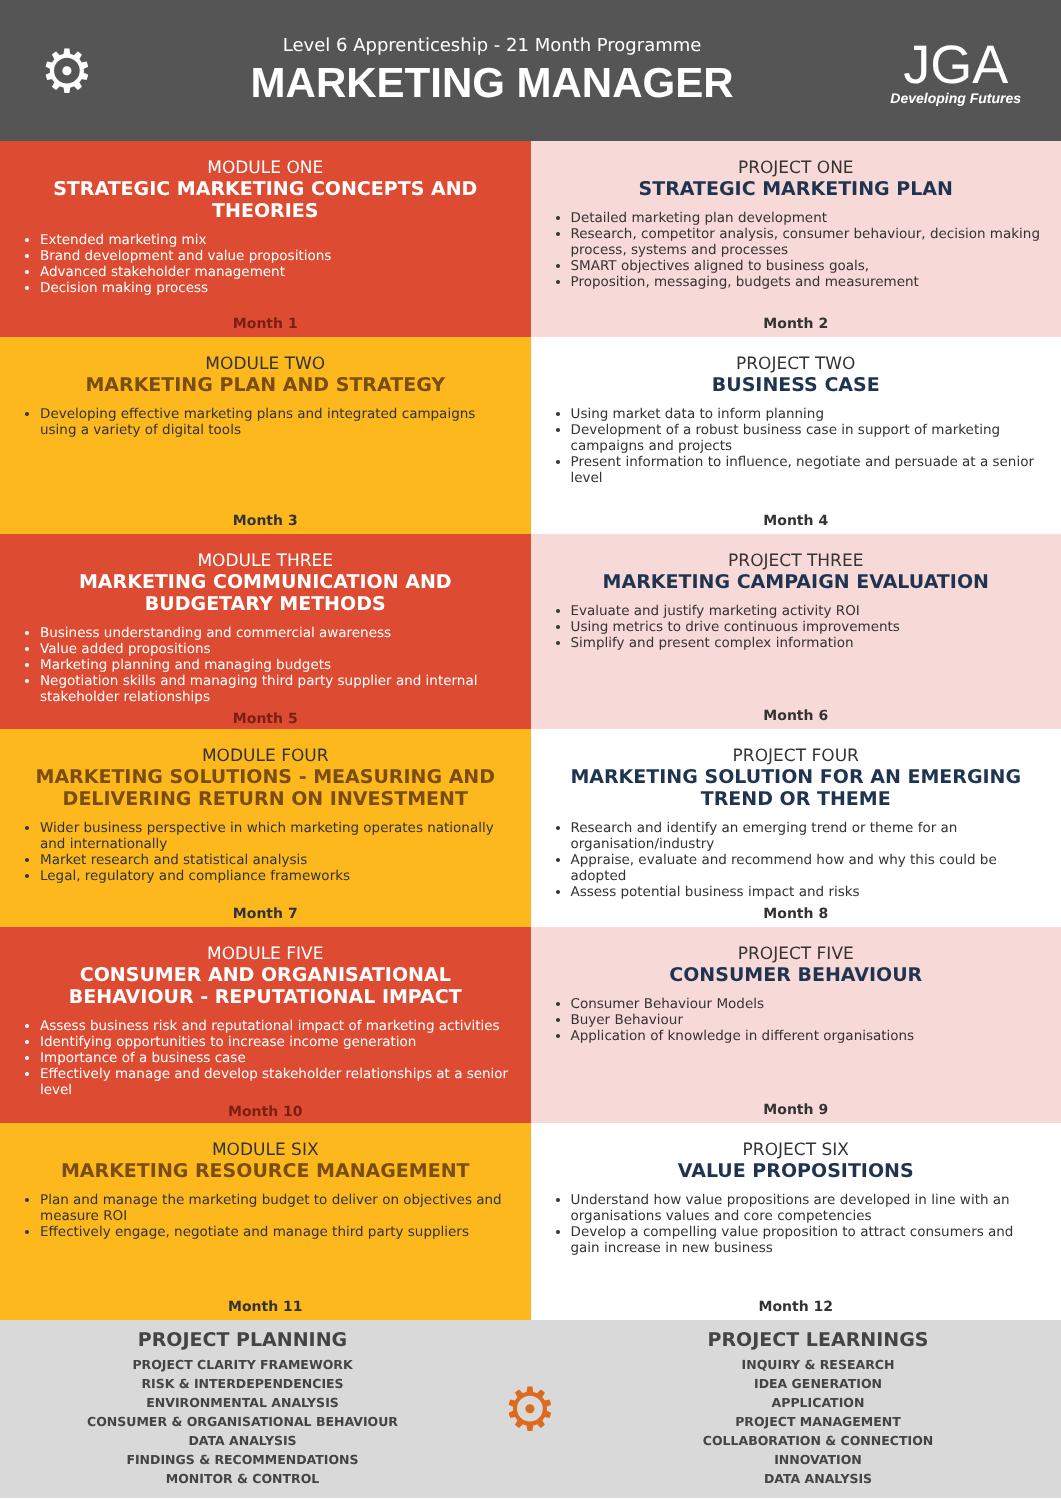⚙
Level 6 Apprenticeship - 21 Month Programme
MARKETING MANAGER
JGA
Developing Futures
MODULE ONE
STRATEGIC MARKETING CONCEPTS AND THEORIES
Extended marketing mix
Brand development and value propositions
Advanced stakeholder management
Decision making process
Month 1
PROJECT ONE
STRATEGIC MARKETING PLAN
Detailed marketing plan development
Research, competitor analysis, consumer behaviour, decision making process, systems and processes
SMART objectives aligned to business goals,
Proposition, messaging, budgets and measurement
Month 2
MODULE TWO
MARKETING PLAN AND STRATEGY
Developing effective marketing plans and integrated campaigns using a variety of digital tools
Month 3
PROJECT TWO
BUSINESS CASE
Using market data to inform planning
Development of a robust business case in support of marketing campaigns and projects
Present information to influence, negotiate and persuade at a senior level
Month 4
MODULE THREE
MARKETING COMMUNICATION AND BUDGETARY METHODS
Business understanding and commercial awareness
Value added propositions
Marketing planning and managing budgets
Negotiation skills and managing third party supplier and internal stakeholder relationships
Month 5
PROJECT THREE
MARKETING CAMPAIGN EVALUATION
Evaluate and justify marketing activity ROI
Using metrics to drive continuous improvements
Simplify and present complex information
Month 6
MODULE FOUR
MARKETING SOLUTIONS - MEASURING AND DELIVERING RETURN ON INVESTMENT
Wider business perspective in which marketing operates nationally and internationally
Market research and statistical analysis
Legal, regulatory and compliance frameworks
Month 7
PROJECT FOUR
MARKETING SOLUTION FOR AN EMERGING TREND OR THEME
Research and identify an emerging trend or theme for an organisation/industry
Appraise, evaluate and recommend how and why this could be adopted
Assess potential business impact and risks
Month 8
MODULE FIVE
CONSUMER AND ORGANISATIONAL BEHAVIOUR - REPUTATIONAL IMPACT
Assess business risk and reputational impact of marketing activities
Identifying opportunities to increase income generation
Importance of a business case
Effectively manage and develop stakeholder relationships at a senior level
Month 10
PROJECT FIVE
CONSUMER BEHAVIOUR
Consumer Behaviour Models
Buyer Behaviour
Application of knowledge in different organisations
Month 9
MODULE SIX
MARKETING RESOURCE MANAGEMENT
Plan and manage the marketing budget to deliver on objectives and measure ROI
Effectively engage, negotiate and manage third party suppliers
Month 11
PROJECT SIX
VALUE PROPOSITIONS
Understand how value propositions are developed in line with an organisations values and core competencies
Develop a compelling value proposition to attract consumers and gain increase in new business
Month 12
PROJECT PLANNING
PROJECT CLARITY FRAMEWORK
RISK & INTERDEPENDENCIES
ENVIRONMENTAL ANALYSIS
CONSUMER & ORGANISATIONAL BEHAVIOUR
DATA ANALYSIS
FINDINGS & RECOMMENDATIONS
MONITOR & CONTROL
⚙
PROJECT LEARNINGS
INQUIRY & RESEARCH
IDEA GENERATION
APPLICATION
PROJECT MANAGEMENT
COLLABORATION & CONNECTION
INNOVATION
DATA ANALYSIS